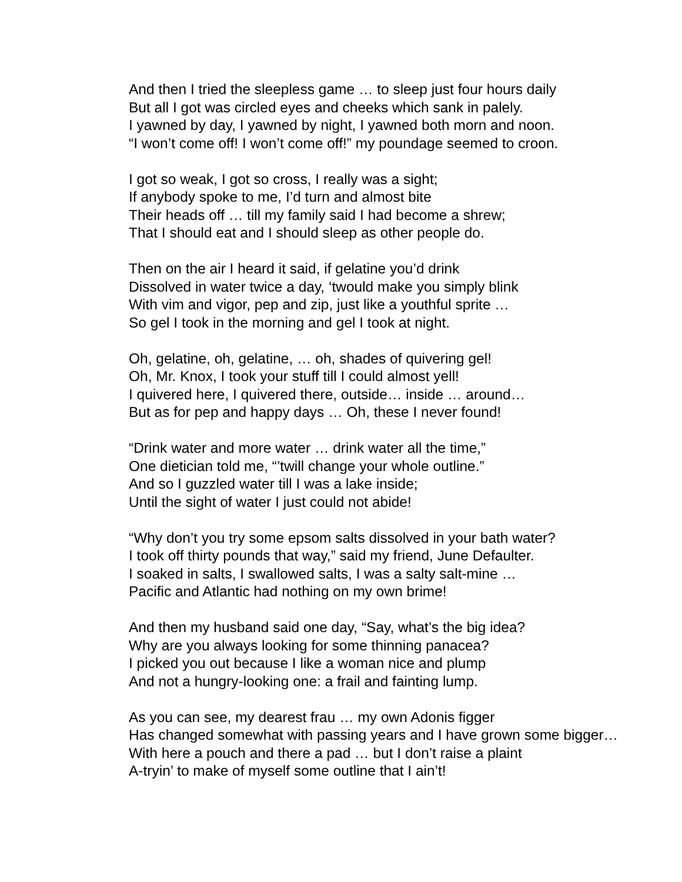And then I tried the sleepless game … to sleep just four hours daily
But all I got was circled eyes and cheeks which sank in palely.
I yawned by day, I yawned by night, I yawned both morn and noon.
“I won’t come off! I won’t come off!” my poundage seemed to croon.
I got so weak, I got so cross, I really was a sight;
If anybody spoke to me, I’d turn and almost bite
Their heads off … till my family said I had become a shrew;
That I should eat and I should sleep as other people do.
Then on the air I heard it said, if gelatine you’d drink
Dissolved in water twice a day, ‘twould make you simply blink
With vim and vigor, pep and zip, just like a youthful sprite …
So gel I took in the morning and gel I took at night.
Oh, gelatine, oh, gelatine, … oh, shades of quivering gel!
Oh, Mr. Knox, I took your stuff till I could almost yell!
I quivered here, I quivered there, outside… inside … around…
But as for pep and happy days … Oh, these I never found!
“Drink water and more water … drink water all the time,”
One dietician told me, “’twill change your whole outline.”
And so I guzzled water till I was a lake inside;
Until the sight of water I just could not abide!
“Why don’t you try some epsom salts dissolved in your bath water?
I took off thirty pounds that way,” said my friend, June Defaulter.
I soaked in salts, I swallowed salts, I was a salty salt-mine …
Pacific and Atlantic had nothing on my own brime!
And then my husband said one day, “Say, what’s the big idea?
Why are you always looking for some thinning panacea?
I picked you out because I like a woman nice and plump
And not a hungry-looking one: a frail and fainting lump.
As you can see, my dearest frau … my own Adonis figger
Has changed somewhat with passing years and I have grown some bigger…
With here a pouch and there a pad … but I don’t raise a plaint
A-tryin’ to make of myself some outline that I ain’t!